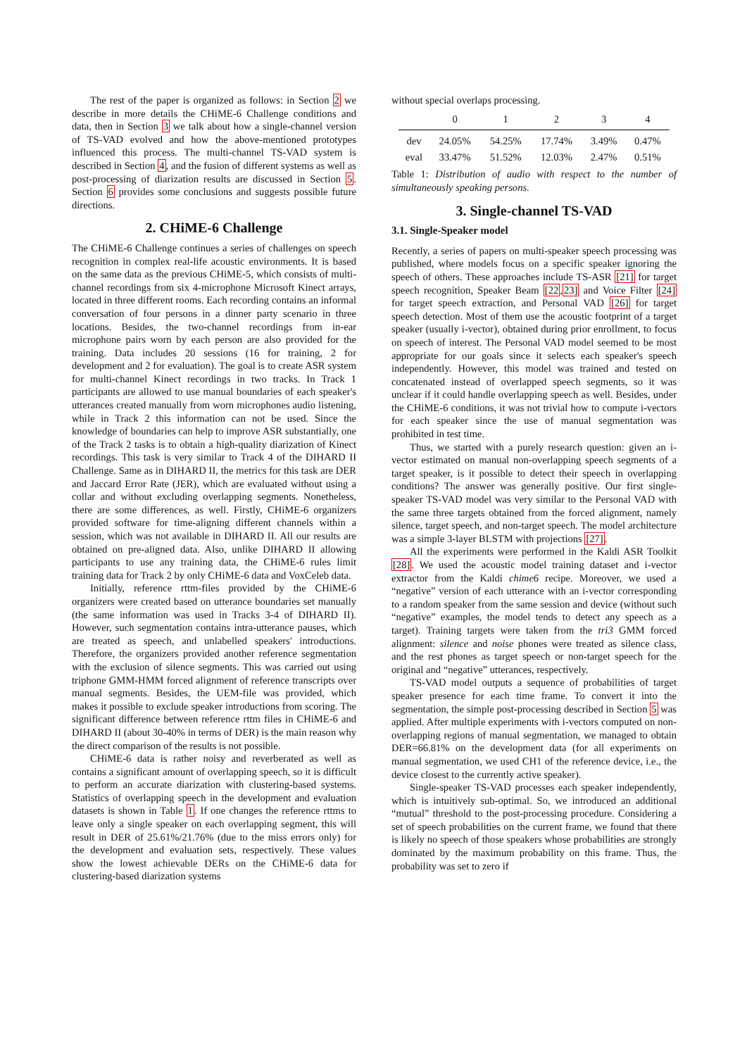The rest of the paper is organized as follows: in Section 2 we describe in more details the CHiME-6 Challenge conditions and data, then in Section 3 we talk about how a single-channel version of TS-VAD evolved and how the above-mentioned prototypes influenced this process. The multi-channel TS-VAD system is described in Section 4, and the fusion of different systems as well as post-processing of diarization results are discussed in Section 5. Section 6 provides some conclusions and suggests possible future directions.
2. CHiME-6 Challenge
The CHiME-6 Challenge continues a series of challenges on speech recognition in complex real-life acoustic environments. It is based on the same data as the previous CHiME-5, which consists of multi-channel recordings from six 4-microphone Microsoft Kinect arrays, located in three different rooms. Each recording contains an informal conversation of four persons in a dinner party scenario in three locations. Besides, the two-channel recordings from in-ear microphone pairs worn by each person are also provided for the training. Data includes 20 sessions (16 for training, 2 for development and 2 for evaluation). The goal is to create ASR system for multi-channel Kinect recordings in two tracks. In Track 1 participants are allowed to use manual boundaries of each speaker's utterances created manually from worn microphones audio listening, while in Track 2 this information can not be used. Since the knowledge of boundaries can help to improve ASR substantially, one of the Track 2 tasks is to obtain a high-quality diarization of Kinect recordings. This task is very similar to Track 4 of the DIHARD II Challenge. Same as in DIHARD II, the metrics for this task are DER and Jaccard Error Rate (JER), which are evaluated without using a collar and without excluding overlapping segments. Nonetheless, there are some differences, as well. Firstly, CHiME-6 organizers provided software for time-aligning different channels within a session, which was not available in DIHARD II. All our results are obtained on pre-aligned data. Also, unlike DIHARD II allowing participants to use any training data, the CHiME-6 rules limit training data for Track 2 by only CHiME-6 data and VoxCeleb data.
Initially, reference rttm-files provided by the CHiME-6 organizers were created based on utterance boundaries set manually (the same information was used in Tracks 3-4 of DIHARD II). However, such segmentation contains intra-utterance pauses, which are treated as speech, and unlabelled speakers' introductions. Therefore, the organizers provided another reference segmentation with the exclusion of silence segments. This was carried out using triphone GMM-HMM forced alignment of reference transcripts over manual segments. Besides, the UEM-file was provided, which makes it possible to exclude speaker introductions from scoring. The significant difference between reference rttm files in CHiME-6 and DIHARD II (about 30-40% in terms of DER) is the main reason why the direct comparison of the results is not possible.
CHiME-6 data is rather noisy and reverberated as well as contains a significant amount of overlapping speech, so it is difficult to perform an accurate diarization with clustering-based systems. Statistics of overlapping speech in the development and evaluation datasets is shown in Table 1. If one changes the reference rttms to leave only a single speaker on each overlapping segment, this will result in DER of 25.61%/21.76% (due to the miss errors only) for the development and evaluation sets, respectively. These values show the lowest achievable DERs on the CHiME-6 data for clustering-based diarization systems
without special overlaps processing.
| | 0 | 1 | 2 | 3 | 4 |
| --- | --- | --- | --- | --- | --- |
| dev | 24.05% | 54.25% | 17.74% | 3.49% | 0.47% |
| eval | 33.47% | 51.52% | 12.03% | 2.47% | 0.51% |
Table 1: Distribution of audio with respect to the number of simultaneously speaking persons.
3. Single-channel TS-VAD
3.1. Single-Speaker model
Recently, a series of papers on multi-speaker speech processing was published, where models focus on a specific speaker ignoring the speech of others. These approaches include TS-ASR [21] for target speech recognition, Speaker Beam [22,23] and Voice Filter [24] for target speech extraction, and Personal VAD [26] for target speech detection. Most of them use the acoustic footprint of a target speaker (usually i-vector), obtained during prior enrollment, to focus on speech of interest. The Personal VAD model seemed to be most appropriate for our goals since it selects each speaker's speech independently. However, this model was trained and tested on concatenated instead of overlapped speech segments, so it was unclear if it could handle overlapping speech as well. Besides, under the CHiME-6 conditions, it was not trivial how to compute i-vectors for each speaker since the use of manual segmentation was prohibited in test time.
Thus, we started with a purely research question: given an i-vector estimated on manual non-overlapping speech segments of a target speaker, is it possible to detect their speech in overlapping conditions? The answer was generally positive. Our first single-speaker TS-VAD model was very similar to the Personal VAD with the same three targets obtained from the forced alignment, namely silence, target speech, and non-target speech. The model architecture was a simple 3-layer BLSTM with projections [27].
All the experiments were performed in the Kaldi ASR Toolkit [28]. We used the acoustic model training dataset and i-vector extractor from the Kaldi chime6 recipe. Moreover, we used a “negative” version of each utterance with an i-vector corresponding to a random speaker from the same session and device (without such “negative” examples, the model tends to detect any speech as a target). Training targets were taken from the tri3 GMM forced alignment: silence and noise phones were treated as silence class, and the rest phones as target speech or non-target speech for the original and “negative” utterances, respectively.
TS-VAD model outputs a sequence of probabilities of target speaker presence for each time frame. To convert it into the segmentation, the simple post-processing described in Section 5 was applied. After multiple experiments with i-vectors computed on non-overlapping regions of manual segmentation, we managed to obtain DER=66.81% on the development data (for all experiments on manual segmentation, we used CH1 of the reference device, i.e., the device closest to the currently active speaker).
Single-speaker TS-VAD processes each speaker independently, which is intuitively sub-optimal. So, we introduced an additional “mutual” threshold to the post-processing procedure. Considering a set of speech probabilities on the current frame, we found that there is likely no speech of those speakers whose probabilities are strongly dominated by the maximum probability on this frame. Thus, the probability was set to zero if